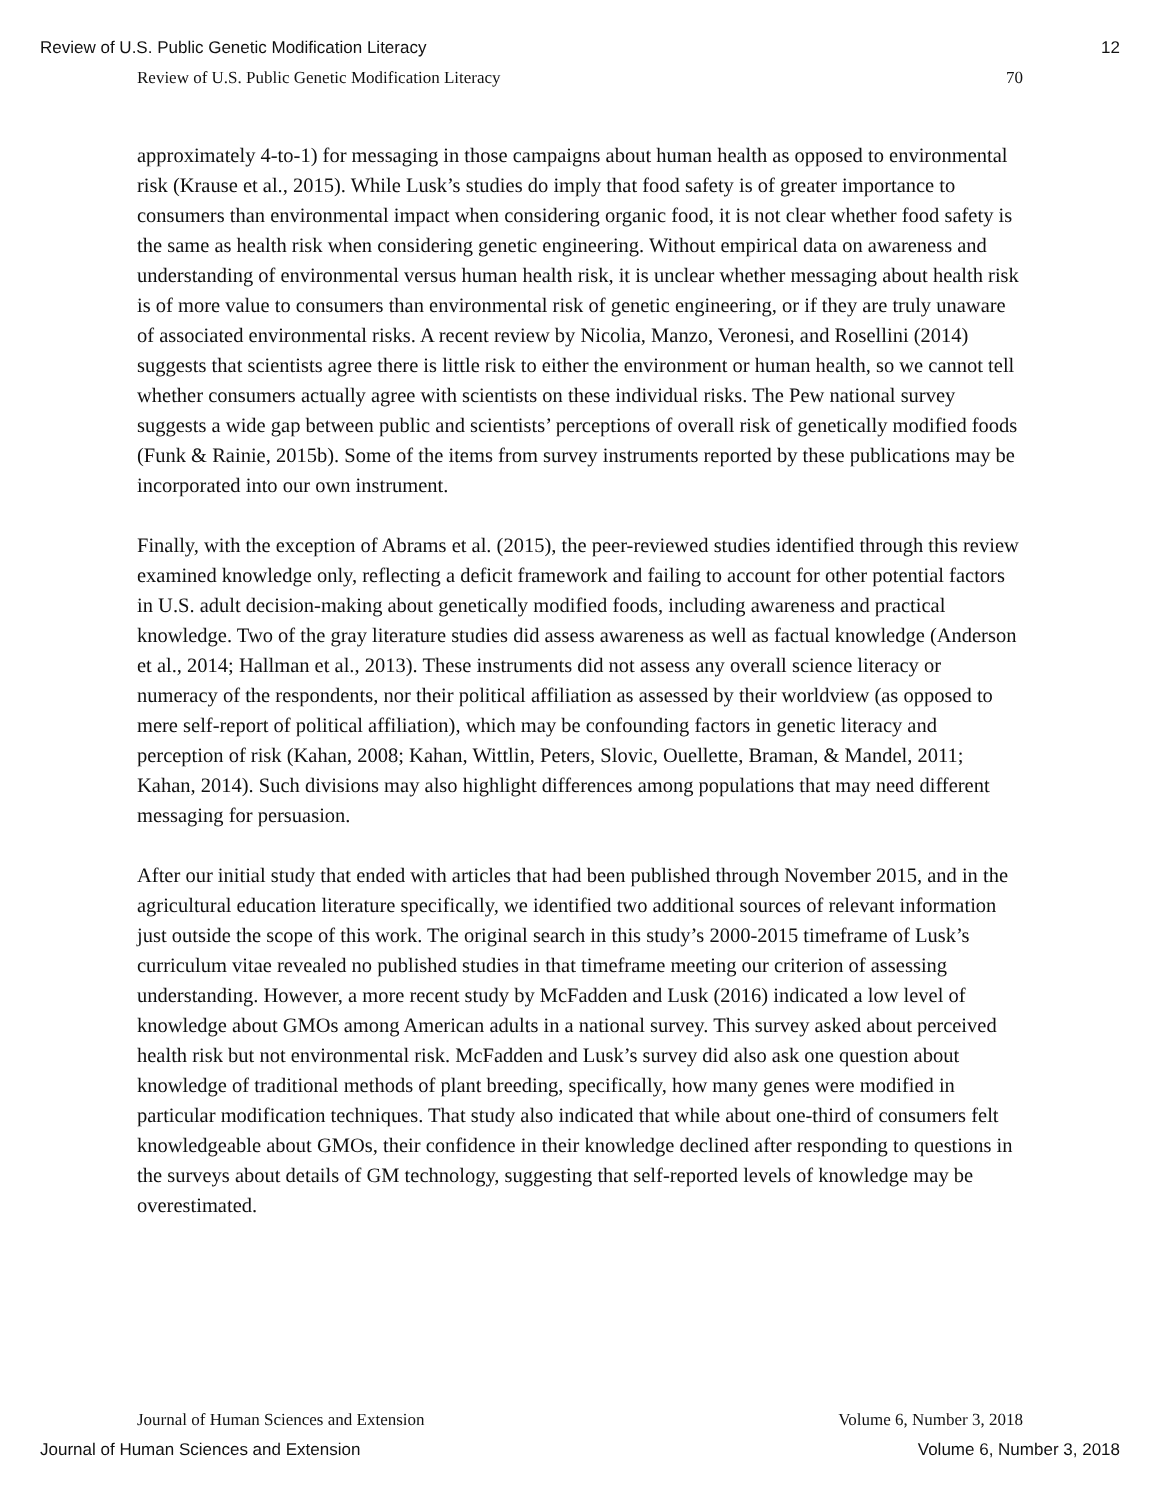Review of U.S. Public Genetic Modification Literacy 12
Review of U.S. Public Genetic Modification Literacy 70
approximately 4-to-1) for messaging in those campaigns about human health as opposed to environmental risk (Krause et al., 2015). While Lusk’s studies do imply that food safety is of greater importance to consumers than environmental impact when considering organic food, it is not clear whether food safety is the same as health risk when considering genetic engineering. Without empirical data on awareness and understanding of environmental versus human health risk, it is unclear whether messaging about health risk is of more value to consumers than environmental risk of genetic engineering, or if they are truly unaware of associated environmental risks. A recent review by Nicolia, Manzo, Veronesi, and Rosellini (2014) suggests that scientists agree there is little risk to either the environment or human health, so we cannot tell whether consumers actually agree with scientists on these individual risks. The Pew national survey suggests a wide gap between public and scientists’ perceptions of overall risk of genetically modified foods (Funk & Rainie, 2015b). Some of the items from survey instruments reported by these publications may be incorporated into our own instrument.
Finally, with the exception of Abrams et al. (2015), the peer-reviewed studies identified through this review examined knowledge only, reflecting a deficit framework and failing to account for other potential factors in U.S. adult decision-making about genetically modified foods, including awareness and practical knowledge. Two of the gray literature studies did assess awareness as well as factual knowledge (Anderson et al., 2014; Hallman et al., 2013). These instruments did not assess any overall science literacy or numeracy of the respondents, nor their political affiliation as assessed by their worldview (as opposed to mere self-report of political affiliation), which may be confounding factors in genetic literacy and perception of risk (Kahan, 2008; Kahan, Wittlin, Peters, Slovic, Ouellette, Braman, & Mandel, 2011; Kahan, 2014). Such divisions may also highlight differences among populations that may need different messaging for persuasion.
After our initial study that ended with articles that had been published through November 2015, and in the agricultural education literature specifically, we identified two additional sources of relevant information just outside the scope of this work. The original search in this study’s 2000-2015 timeframe of Lusk’s curriculum vitae revealed no published studies in that timeframe meeting our criterion of assessing understanding. However, a more recent study by McFadden and Lusk (2016) indicated a low level of knowledge about GMOs among American adults in a national survey. This survey asked about perceived health risk but not environmental risk. McFadden and Lusk’s survey did also ask one question about knowledge of traditional methods of plant breeding, specifically, how many genes were modified in particular modification techniques. That study also indicated that while about one-third of consumers felt knowledgeable about GMOs, their confidence in their knowledge declined after responding to questions in the surveys about details of GM technology, suggesting that self-reported levels of knowledge may be overestimated.
Journal of Human Sciences and Extension Volume 6, Number 3, 2018
Journal of Human Sciences and Extension Volume 6, Number 3, 2018